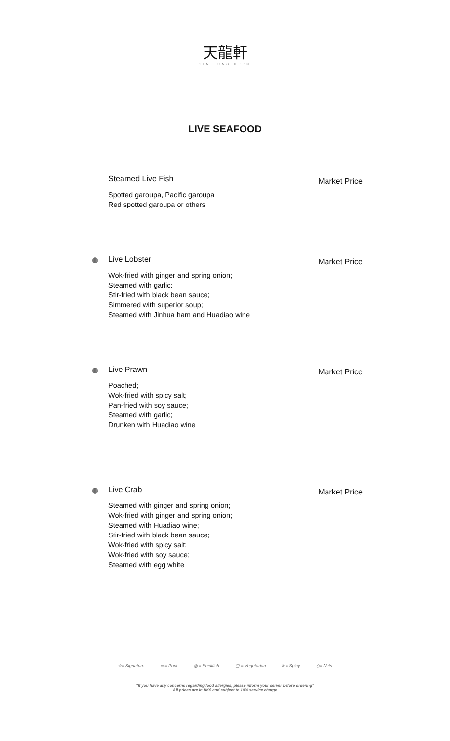天龍軒
TIN LUNG HEEN
LIVE SEAFOOD
Steamed Live Fish Market Price
Spotted garoupa, Pacific garoupa
Red spotted garoupa or others
◍
Live Lobster Market Price
Wok-fried with ginger and spring onion;
Steamed with garlic;
Stir-fried with black bean sauce;
Simmered with superior soup;
Steamed with Jinhua ham and Huadiao wine
◍
Live Prawn Market Price
Poached;
Wok-fried with spicy salt;
Pan-fried with soy sauce;
Steamed with garlic;
Drunken with Huadiao wine
◍
Live Crab Market Price
Steamed with ginger and spring onion;
Wok-fried with ginger and spring onion;
Steamed with Huadiao wine;
Stir-fried with black bean sauce;
Wok-fried with spicy salt;
Wok-fried with soy sauce;
Steamed with egg white
☆= Signature ▭= Pork ◍ = Shellfish ▢ = Vegetarian ϑ = Spicy ◇= Nuts
"If you have any concerns regarding food allergies, please inform your server before ordering"
All prices are in HK$ and subject to 10% service charge